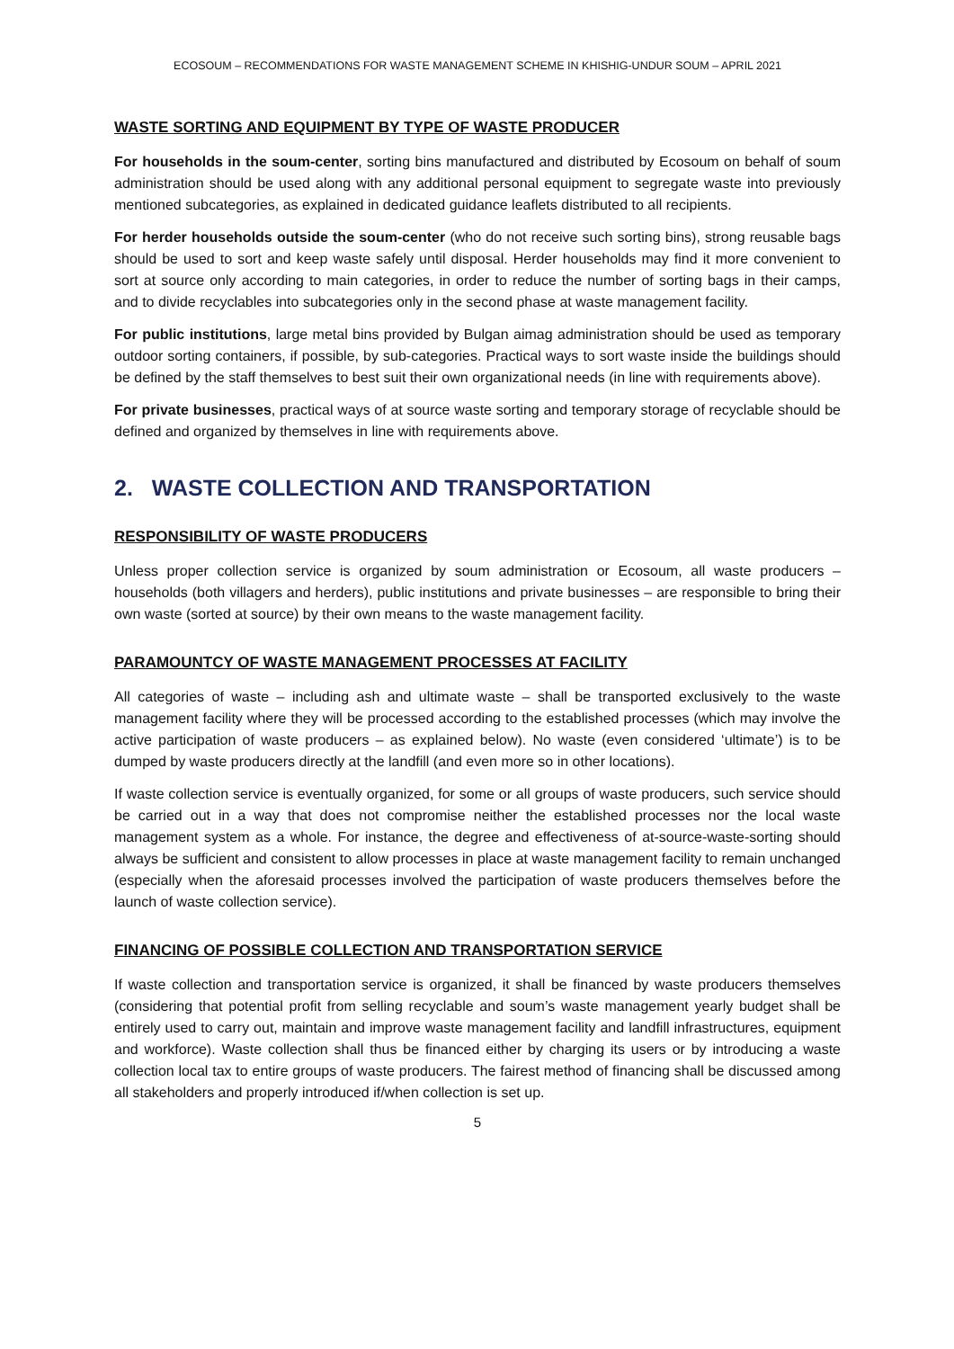ECOSOUM – RECOMMENDATIONS FOR WASTE MANAGEMENT SCHEME IN KHISHIG-UNDUR SOUM – APRIL 2021
WASTE SORTING AND EQUIPMENT BY TYPE OF WASTE PRODUCER
For households in the soum-center, sorting bins manufactured and distributed by Ecosoum on behalf of soum administration should be used along with any additional personal equipment to segregate waste into previously mentioned subcategories, as explained in dedicated guidance leaflets distributed to all recipients.
For herder households outside the soum-center (who do not receive such sorting bins), strong reusable bags should be used to sort and keep waste safely until disposal. Herder households may find it more convenient to sort at source only according to main categories, in order to reduce the number of sorting bags in their camps, and to divide recyclables into subcategories only in the second phase at waste management facility.
For public institutions, large metal bins provided by Bulgan aimag administration should be used as temporary outdoor sorting containers, if possible, by sub-categories. Practical ways to sort waste inside the buildings should be defined by the staff themselves to best suit their own organizational needs (in line with requirements above).
For private businesses, practical ways of at source waste sorting and temporary storage of recyclable should be defined and organized by themselves in line with requirements above.
2. WASTE COLLECTION AND TRANSPORTATION
RESPONSIBILITY OF WASTE PRODUCERS
Unless proper collection service is organized by soum administration or Ecosoum, all waste producers – households (both villagers and herders), public institutions and private businesses – are responsible to bring their own waste (sorted at source) by their own means to the waste management facility.
PARAMOUNTCY OF WASTE MANAGEMENT PROCESSES AT FACILITY
All categories of waste – including ash and ultimate waste – shall be transported exclusively to the waste management facility where they will be processed according to the established processes (which may involve the active participation of waste producers – as explained below). No waste (even considered ‘ultimate’) is to be dumped by waste producers directly at the landfill (and even more so in other locations).
If waste collection service is eventually organized, for some or all groups of waste producers, such service should be carried out in a way that does not compromise neither the established processes nor the local waste management system as a whole. For instance, the degree and effectiveness of at-source-waste-sorting should always be sufficient and consistent to allow processes in place at waste management facility to remain unchanged (especially when the aforesaid processes involved the participation of waste producers themselves before the launch of waste collection service).
FINANCING OF POSSIBLE COLLECTION AND TRANSPORTATION SERVICE
If waste collection and transportation service is organized, it shall be financed by waste producers themselves (considering that potential profit from selling recyclable and soum’s waste management yearly budget shall be entirely used to carry out, maintain and improve waste management facility and landfill infrastructures, equipment and workforce). Waste collection shall thus be financed either by charging its users or by introducing a waste collection local tax to entire groups of waste producers. The fairest method of financing shall be discussed among all stakeholders and properly introduced if/when collection is set up.
5